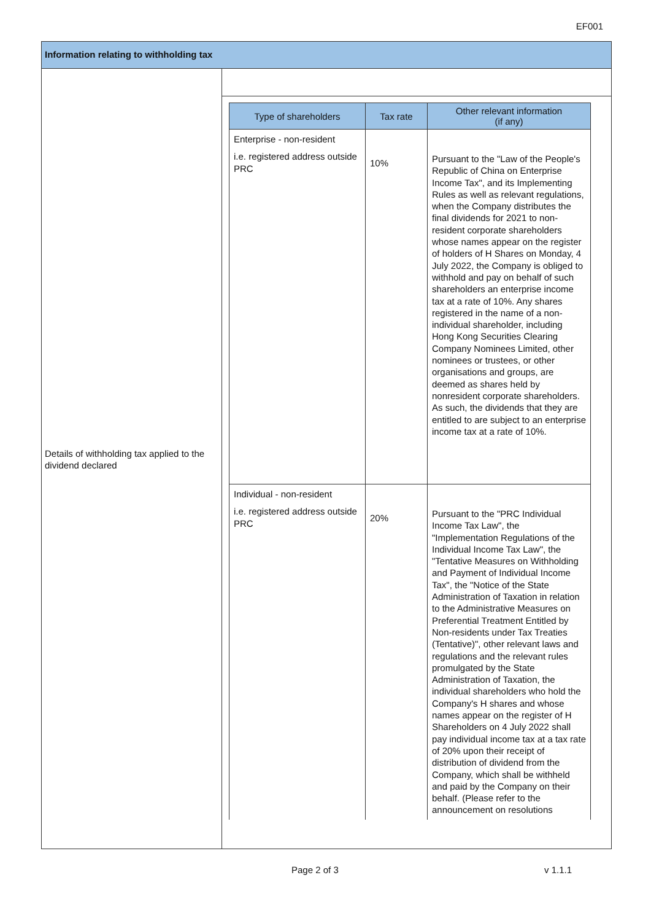EF001
Information relating to withholding tax
Details of withholding tax applied to the dividend declared
| Type of shareholders | Tax rate | Other relevant information (if any) |
| --- | --- | --- |
| Enterprise - non-resident i.e. registered address outside PRC | 10% | Pursuant to the "Law of the People's Republic of China on Enterprise Income Tax", and its Implementing Rules as well as relevant regulations, when the Company distributes the final dividends for 2021 to non-resident corporate shareholders whose names appear on the register of holders of H Shares on Monday, 4 July 2022, the Company is obliged to withhold and pay on behalf of such shareholders an enterprise income tax at a rate of 10%. Any shares registered in the name of a non-individual shareholder, including Hong Kong Securities Clearing Company Nominees Limited, other nominees or trustees, or other organisations and groups, are deemed as shares held by nonresident corporate shareholders. As such, the dividends that they are entitled to are subject to an enterprise income tax at a rate of 10%. |
| Individual - non-resident i.e. registered address outside PRC | 20% | Pursuant to the "PRC Individual Income Tax Law", the "Implementation Regulations of the Individual Income Tax Law", the "Tentative Measures on Withholding and Payment of Individual Income Tax", the "Notice of the State Administration of Taxation in relation to the Administrative Measures on Preferential Treatment Entitled by Non-residents under Tax Treaties (Tentative)", other relevant laws and regulations and the relevant rules promulgated by the State Administration of Taxation, the individual shareholders who hold the Company's H shares and whose names appear on the register of H Shareholders on 4 July 2022 shall pay individual income tax at a tax rate of 20% upon their receipt of distribution of dividend from the Company, which shall be withheld and paid by the Company on their behalf. (Please refer to the announcement on resolutions |
Page 2 of 3 v 1.1.1